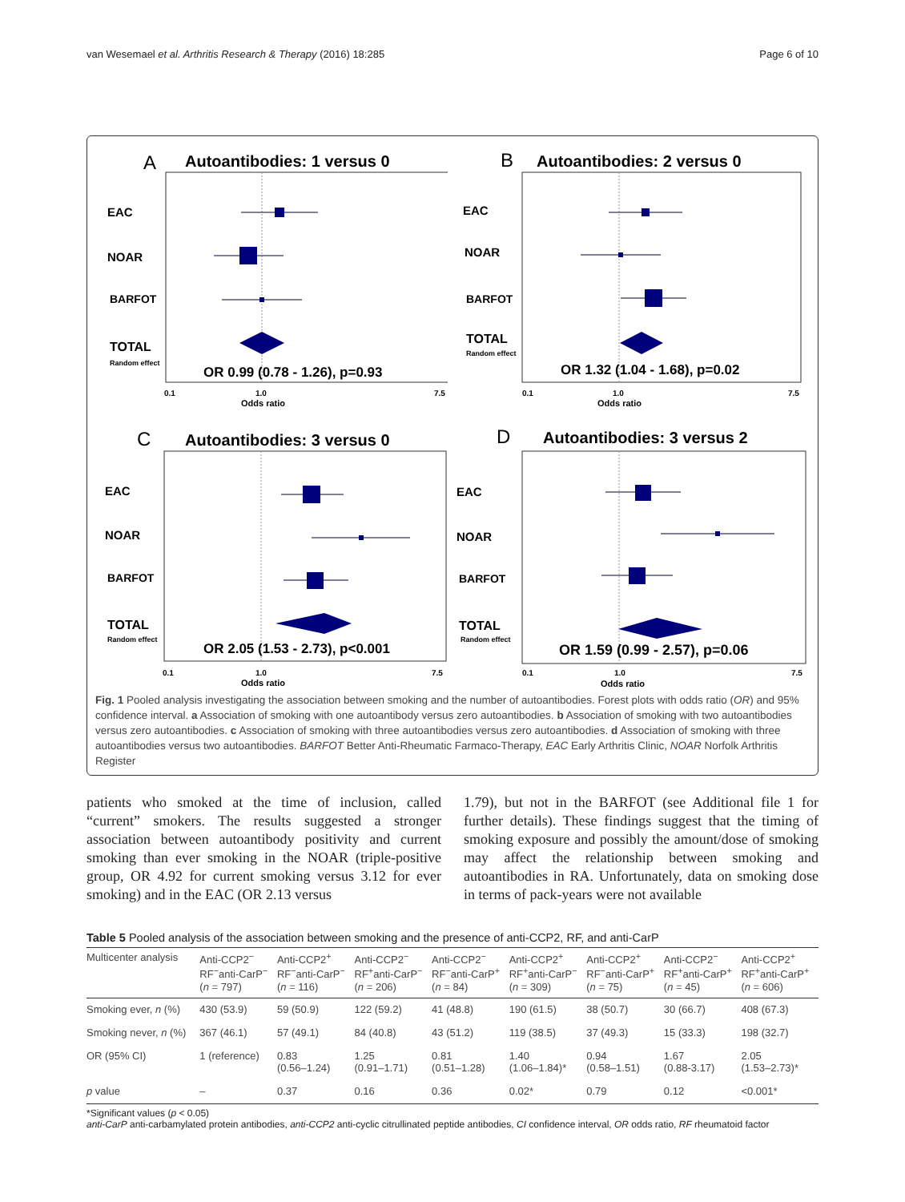van Wesemael et al. Arthritis Research & Therapy (2016) 18:285 Page 6 of 10
A
Autoantibodies: 1 versus 0
EAC
NOAR
BARFOT
TOTAL
Random effect
OR 0.99 (0.78 - 1.26), p=0.93
0.1
1.0
7.5
Odds ratio
B
Autoantibodies: 2 versus 0
EAC
NOAR
BARFOT
TOTAL
Random effect
OR 1.32 (1.04 - 1.68), p=0.02
0.1
1.0
7.5
Odds ratio
C
Autoantibodies: 3 versus 0
EAC
NOAR
BARFOT
TOTAL
Random effect
OR 2.05 (1.53 - 2.73), p<0.001
0.1
1.0
7.5
Odds ratio
D
Autoantibodies: 3 versus 2
EAC
NOAR
BARFOT
TOTAL
Random effect
OR 1.59 (0.99 - 2.57), p=0.06
0.1
1.0
7.5
Odds ratio
Fig. 1 Pooled analysis investigating the association between smoking and the number of autoantibodies. Forest plots with odds ratio (OR) and 95% confidence interval. a Association of smoking with one autoantibody versus zero autoantibodies. b Association of smoking with two autoantibodies versus zero autoantibodies. c Association of smoking with three autoantibodies versus zero autoantibodies. d Association of smoking with three autoantibodies versus two autoantibodies. BARFOT Better Anti-Rheumatic Farmaco-Therapy, EAC Early Arthritis Clinic, NOAR Norfolk Arthritis Register
patients who smoked at the time of inclusion, called “current” smokers. The results suggested a stronger association between autoantibody positivity and current smoking than ever smoking in the NOAR (triple-positive group, OR 4.92 for current smoking versus 3.12 for ever smoking) and in the EAC (OR 2.13 versus
1.79), but not in the BARFOT (see Additional file 1 for further details). These findings suggest that the timing of smoking exposure and possibly the amount/dose of smoking may affect the relationship between smoking and autoantibodies in RA. Unfortunately, data on smoking dose in terms of pack-years were not available
Table 5 Pooled analysis of the association between smoking and the presence of anti-CCP2, RF, and anti-CarP
| Multicenter analysis | Anti-CCP2<sup>−</sup> RF<sup>−</sup>anti-CarP<sup>−</sup> ( n = 797) | Anti-CCP2<sup>+</sup> RF<sup>−</sup>anti-CarP<sup>−</sup> ( n = 116) | Anti-CCP2<sup>−</sup> RF<sup>+</sup>anti-CarP<sup>−</sup> ( n = 206) | Anti-CCP2<sup>−</sup> RF<sup>−</sup>anti-CarP<sup>+</sup> ( n = 84) | Anti-CCP2<sup>+</sup> RF<sup>+</sup>anti-CarP<sup>−</sup> ( n = 309) | Anti-CCP2<sup>+</sup> RF<sup>−</sup>anti-CarP<sup>+</sup> ( n = 75) | Anti-CCP2<sup>−</sup> RF<sup>+</sup>anti-CarP<sup>+</sup> ( n = 45) | Anti-CCP2<sup>+</sup> RF<sup>+</sup>anti-CarP<sup>+</sup> ( n = 606) |
| --- | --- | --- | --- | --- | --- | --- | --- | --- |
| Smoking ever, n (%) | 430 (53.9) | 59 (50.9) | 122 (59.2) | 41 (48.8) | 190 (61.5) | 38 (50.7) | 30 (66.7) | 408 (67.3) |
| Smoking never, n (%) | 367 (46.1) | 57 (49.1) | 84 (40.8) | 43 (51.2) | 119 (38.5) | 37 (49.3) | 15 (33.3) | 198 (32.7) |
| OR (95% CI) | 1 (reference) | 0.83 (0.56–1.24) | 1.25 (0.91–1.71) | 0.81 (0.51–1.28) | 1.40 (1.06–1.84)* | 0.94 (0.58–1.51) | 1.67 (0.88-3.17) | 2.05 (1.53–2.73)* |
| p value | – | 0.37 | 0.16 | 0.36 | 0.02* | 0.79 | 0.12 | <0.001* |
*Significant values (p < 0.05)
anti-CarP anti-carbamylated protein antibodies, anti-CCP2 anti-cyclic citrullinated peptide antibodies, CI confidence interval, OR odds ratio, RF rheumatoid factor